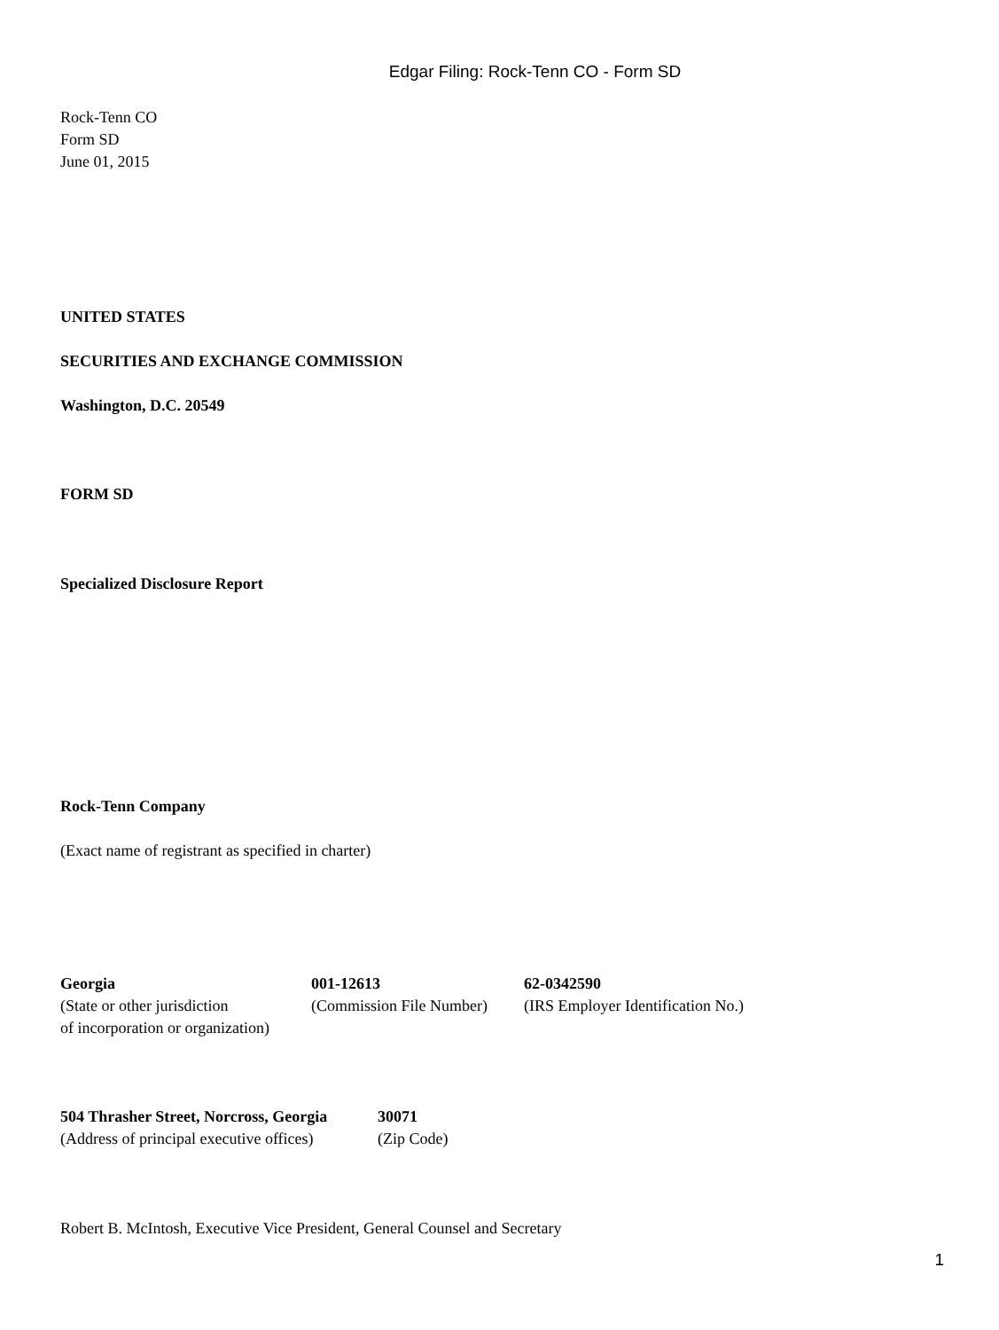Edgar Filing: Rock-Tenn CO - Form SD
Rock-Tenn CO
Form SD
June 01, 2015
UNITED STATES
SECURITIES AND EXCHANGE COMMISSION
Washington, D.C. 20549
FORM SD
Specialized Disclosure Report
Rock-Tenn Company
(Exact name of registrant as specified in charter)
| Georgia | 001-12613 | 62-0342590 |
| (State or other jurisdiction of incorporation or organization) | (Commission File Number) | (IRS Employer Identification No.) |
| 504 Thrasher Street, Norcross, Georgia | 30071 |
| (Address of principal executive offices) | (Zip Code) |
Robert B. McIntosh, Executive Vice President, General Counsel and Secretary
1